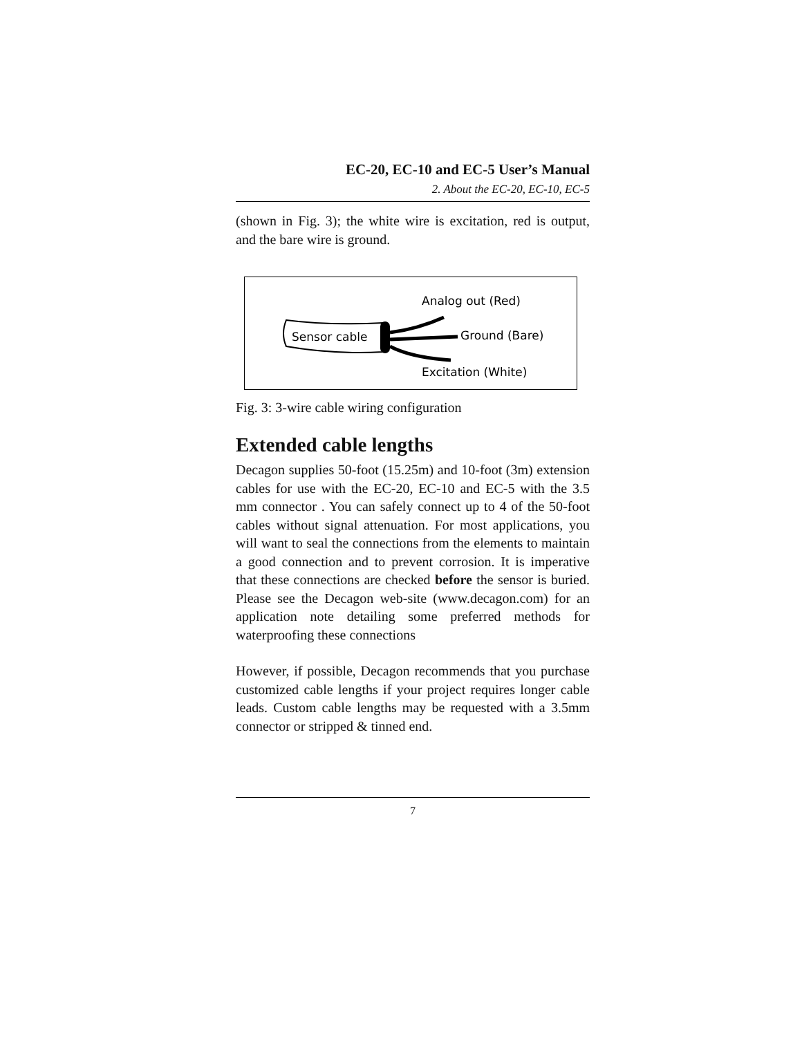EC-20, EC-10 and EC-5 User’s Manual
2. About the EC-20, EC-10, EC-5
(shown in Fig. 3); the white wire is excitation, red is output, and the bare wire is ground.
Sensor cable
Analog out (Red)
Ground (Bare)
Excitation (White)
Fig. 3: 3-wire cable wiring configuration
Extended cable lengths
Decagon supplies 50-foot (15.25m) and 10-foot (3m) extension cables for use with the EC-20, EC-10 and EC-5 with the 3.5 mm connector . You can safely connect up to 4 of the 50-foot cables without signal attenuation. For most applications, you will want to seal the connections from the elements to maintain a good connection and to prevent corrosion. It is imperative that these connections are checked before the sensor is buried. Please see the Decagon web-site (www.decagon.com) for an application note detailing some preferred methods for waterproofing these connections
However, if possible, Decagon recommends that you purchase customized cable lengths if your project requires longer cable leads. Custom cable lengths may be requested with a 3.5mm connector or stripped & tinned end.
7